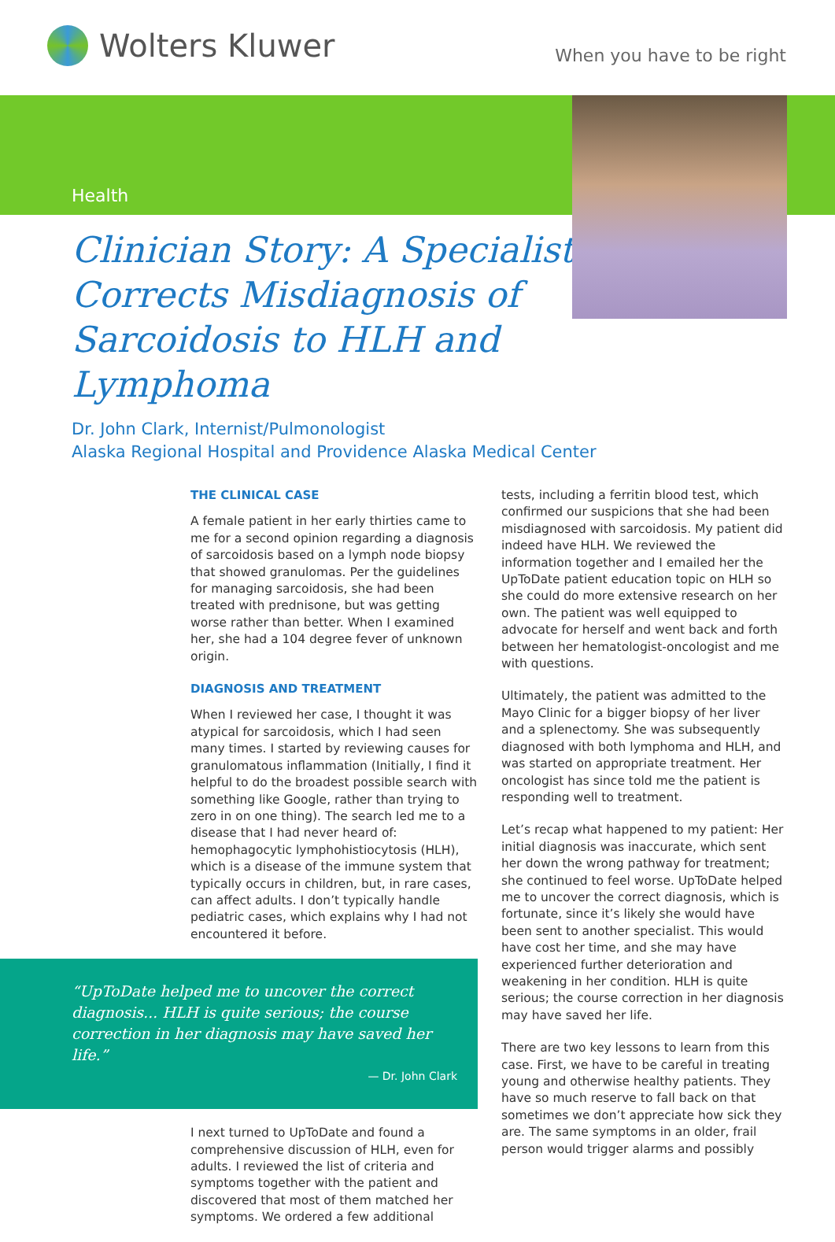Wolters Kluwer
When you have to be right
Health
Clinician Story: A Specialist Corrects Misdiagnosis of Sarcoidosis to HLH and Lymphoma
Dr. John Clark, Internist/Pulmonologist
Alaska Regional Hospital and Providence Alaska Medical Center
THE CLINICAL CASE
A female patient in her early thirties came to me for a second opinion regarding a diagnosis of sarcoidosis based on a lymph node biopsy that showed granulomas. Per the guidelines for managing sarcoidosis, she had been treated with prednisone, but was getting worse rather than better. When I examined her, she had a 104 degree fever of unknown origin.
DIAGNOSIS AND TREATMENT
When I reviewed her case, I thought it was atypical for sarcoidosis, which I had seen many times. I started by reviewing causes for granulomatous inflammation (Initially, I find it helpful to do the broadest possible search with something like Google, rather than trying to zero in on one thing). The search led me to a disease that I had never heard of: hemophagocytic lymphohistiocytosis (HLH), which is a disease of the immune system that typically occurs in children, but, in rare cases, can affect adults. I don’t typically handle pediatric cases, which explains why I had not encountered it before.
“UpToDate helped me to uncover the correct diagnosis... HLH is quite serious; the course correction in her diagnosis may have saved her life.”
— Dr. John Clark
I next turned to UpToDate and found a comprehensive discussion of HLH, even for adults. I reviewed the list of criteria and symptoms together with the patient and discovered that most of them matched her symptoms. We ordered a few additional
tests, including a ferritin blood test, which confirmed our suspicions that she had been misdiagnosed with sarcoidosis. My patient did indeed have HLH. We reviewed the information together and I emailed her the UpToDate patient education topic on HLH so she could do more extensive research on her own. The patient was well equipped to advocate for herself and went back and forth between her hematologist-oncologist and me with questions.
Ultimately, the patient was admitted to the Mayo Clinic for a bigger biopsy of her liver and a splenectomy. She was subsequently diagnosed with both lymphoma and HLH, and was started on appropriate treatment. Her oncologist has since told me the patient is responding well to treatment.
Let’s recap what happened to my patient: Her initial diagnosis was inaccurate, which sent her down the wrong pathway for treatment; she continued to feel worse. UpToDate helped me to uncover the correct diagnosis, which is fortunate, since it’s likely she would have been sent to another specialist. This would have cost her time, and she may have experienced further deterioration and weakening in her condition. HLH is quite serious; the course correction in her diagnosis may have saved her life.
There are two key lessons to learn from this case. First, we have to be careful in treating young and otherwise healthy patients. They have so much reserve to fall back on that sometimes we don’t appreciate how sick they are. The same symptoms in an older, frail person would trigger alarms and possibly